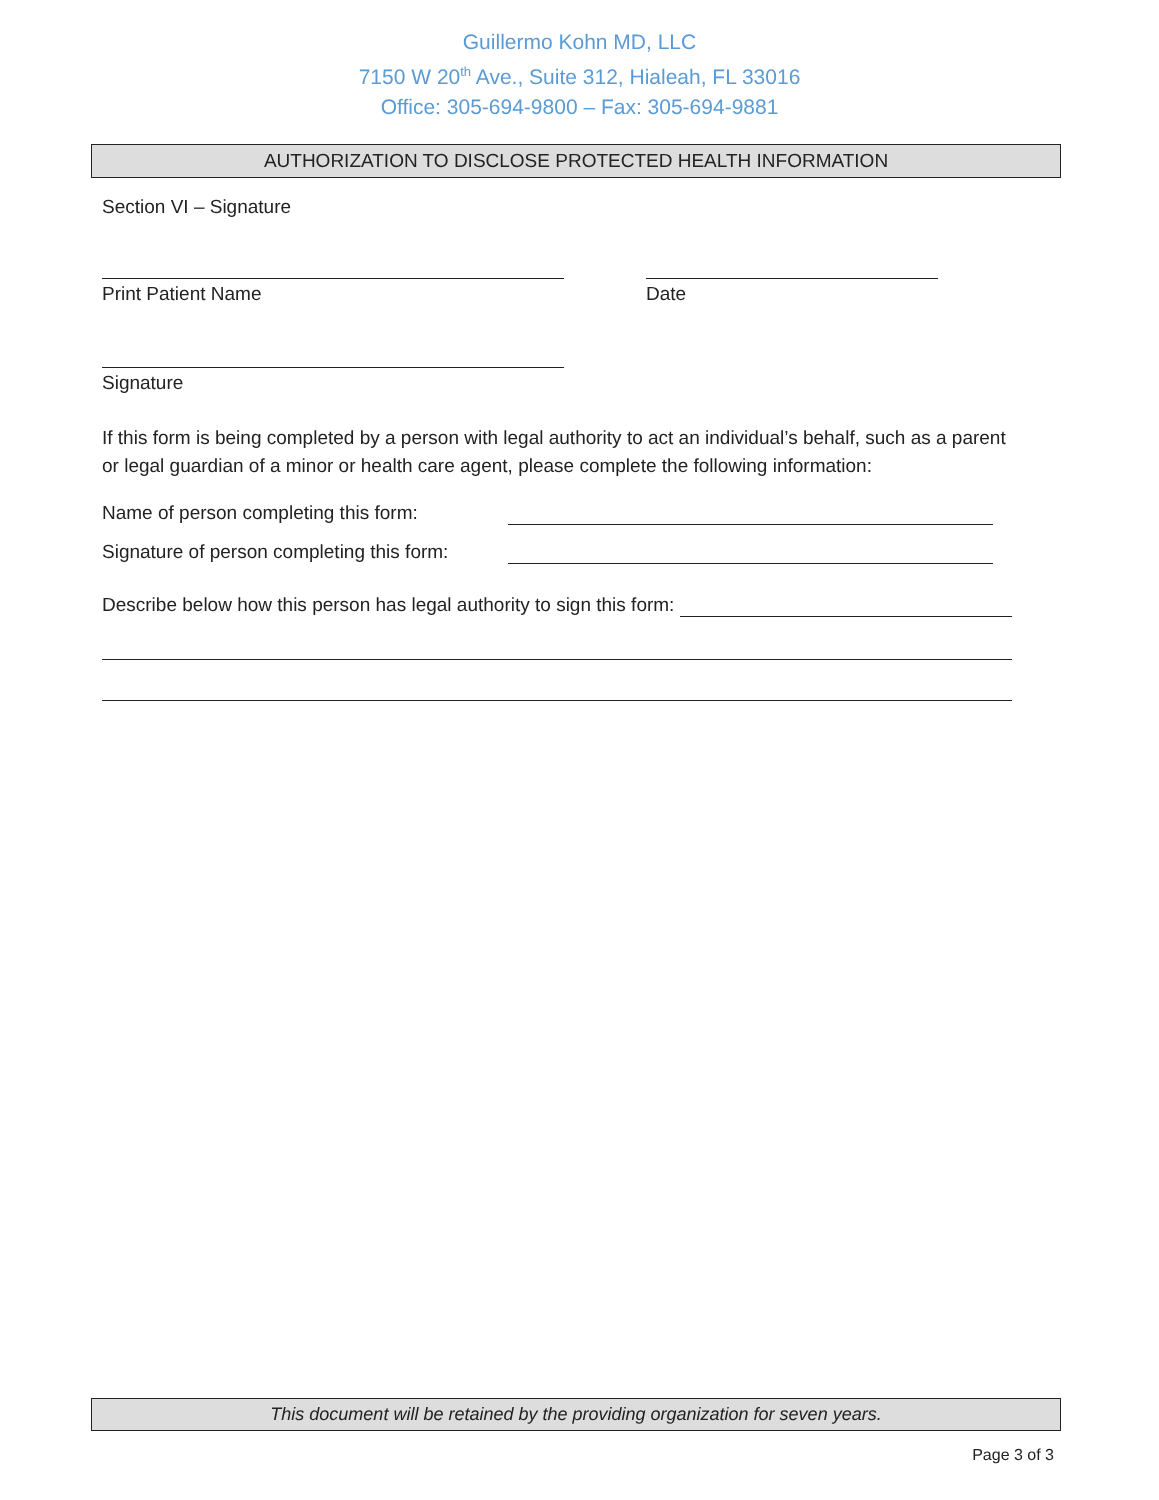Guillermo Kohn MD, LLC
7150 W 20<sup>th</sup> Ave., Suite 312, Hialeah, FL 33016
Office: 305-694-9800 – Fax: 305-694-9881
AUTHORIZATION TO DISCLOSE PROTECTED HEALTH INFORMATION
Section VI – Signature
Print Patient Name Date
Signature
If this form is being completed by a person with legal authority to act an individual’s behalf, such as a parent or legal guardian of a minor or health care agent, please complete the following information:
Name of person completing this form:
Signature of person completing this form:
Describe below how this person has legal authority to sign this form:
This document will be retained by the providing organization for seven years.
Page 3 of 3